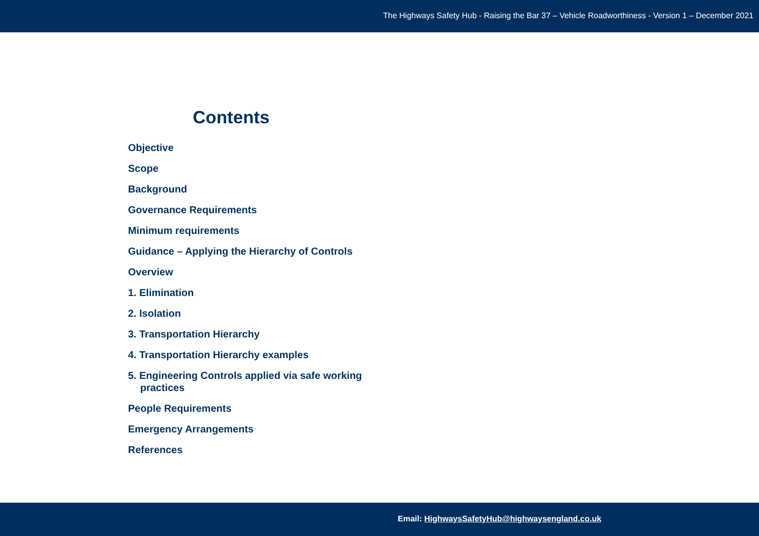The Highways Safety Hub - Raising the Bar 37 – Vehicle Roadworthiness - Version 1 – December 2021
Contents
Objective
Scope
Background
Governance Requirements
Minimum requirements
Guidance – Applying the Hierarchy of Controls
Overview
1. Elimination
2. Isolation
3. Transportation Hierarchy
4. Transportation Hierarchy examples
5. Engineering Controls applied via safe working practices
People Requirements
Emergency Arrangements
References
Email: HighwaysSafetyHub@highwaysengland.co.uk